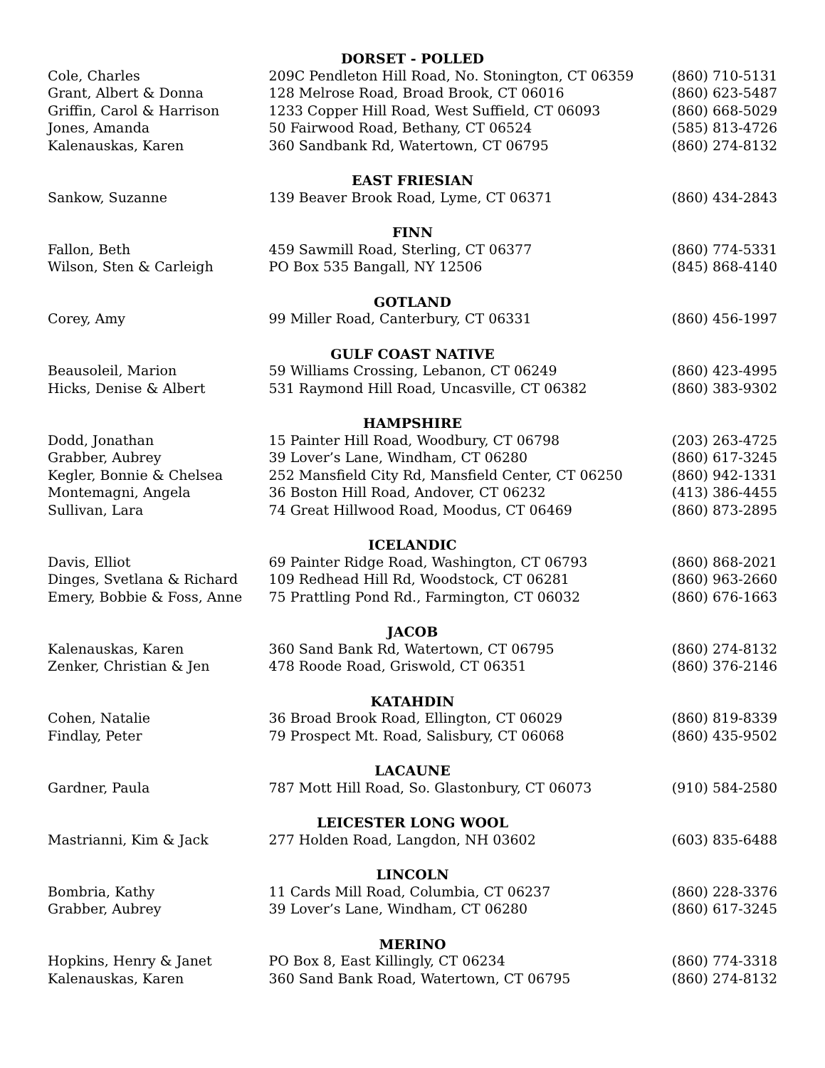| DORSET - POLLED | | |
| --- | --- | --- |
| Cole, Charles | 209C Pendleton Hill Road, No. Stonington, CT 06359 | (860) 710-5131 |
| Grant, Albert & Donna | 128 Melrose Road, Broad Brook, CT 06016 | (860) 623-5487 |
| Griffin, Carol & Harrison | 1233 Copper Hill Road, West Suffield, CT 06093 | (860) 668-5029 |
| Jones, Amanda | 50 Fairwood Road, Bethany, CT 06524 | (585) 813-4726 |
| Kalenauskas, Karen | 360 Sandbank Rd, Watertown, CT 06795 | (860) 274-8132 |
| EAST FRIESIAN | | |
| Sankow, Suzanne | 139 Beaver Brook Road, Lyme, CT 06371 | (860) 434-2843 |
| FINN | | |
| Fallon, Beth | 459 Sawmill Road, Sterling, CT 06377 | (860) 774-5331 |
| Wilson, Sten & Carleigh | PO Box 535 Bangall, NY 12506 | (845) 868-4140 |
| GOTLAND | | |
| Corey, Amy | 99 Miller Road, Canterbury, CT 06331 | (860) 456-1997 |
| GULF COAST NATIVE | | |
| Beausoleil, Marion | 59 Williams Crossing, Lebanon, CT 06249 | (860) 423-4995 |
| Hicks, Denise & Albert | 531 Raymond Hill Road, Uncasville, CT 06382 | (860) 383-9302 |
| HAMPSHIRE | | |
| Dodd, Jonathan | 15 Painter Hill Road, Woodbury, CT 06798 | (203) 263-4725 |
| Grabber, Aubrey | 39 Lover’s Lane, Windham, CT 06280 | (860) 617-3245 |
| Kegler, Bonnie & Chelsea | 252 Mansfield City Rd, Mansfield Center, CT 06250 | (860) 942-1331 |
| Montemagni, Angela | 36 Boston Hill Road, Andover, CT 06232 | (413) 386-4455 |
| Sullivan, Lara | 74 Great Hillwood Road, Moodus, CT 06469 | (860) 873-2895 |
| ICELANDIC | | |
| Davis, Elliot | 69 Painter Ridge Road, Washington, CT 06793 | (860) 868-2021 |
| Dinges, Svetlana & Richard | 109 Redhead Hill Rd, Woodstock, CT 06281 | (860) 963-2660 |
| Emery, Bobbie & Foss, Anne | 75 Prattling Pond Rd., Farmington, CT 06032 | (860) 676-1663 |
| JACOB | | |
| Kalenauskas, Karen | 360 Sand Bank Rd, Watertown, CT 06795 | (860) 274-8132 |
| Zenker, Christian & Jen | 478 Roode Road, Griswold, CT 06351 | (860) 376-2146 |
| KATAHDIN | | |
| Cohen, Natalie | 36 Broad Brook Road, Ellington, CT 06029 | (860) 819-8339 |
| Findlay, Peter | 79 Prospect Mt. Road, Salisbury, CT 06068 | (860) 435-9502 |
| LACAUNE | | |
| Gardner, Paula | 787 Mott Hill Road, So. Glastonbury, CT 06073 | (910) 584-2580 |
| LEICESTER LONG WOOL | | |
| Mastrianni, Kim & Jack | 277 Holden Road, Langdon, NH 03602 | (603) 835-6488 |
| LINCOLN | | |
| Bombria, Kathy | 11 Cards Mill Road, Columbia, CT 06237 | (860) 228-3376 |
| Grabber, Aubrey | 39 Lover’s Lane, Windham, CT 06280 | (860) 617-3245 |
| MERINO | | |
| Hopkins, Henry & Janet | PO Box 8, East Killingly, CT 06234 | (860) 774-3318 |
| Kalenauskas, Karen | 360 Sand Bank Road, Watertown, CT 06795 | (860) 274-8132 |